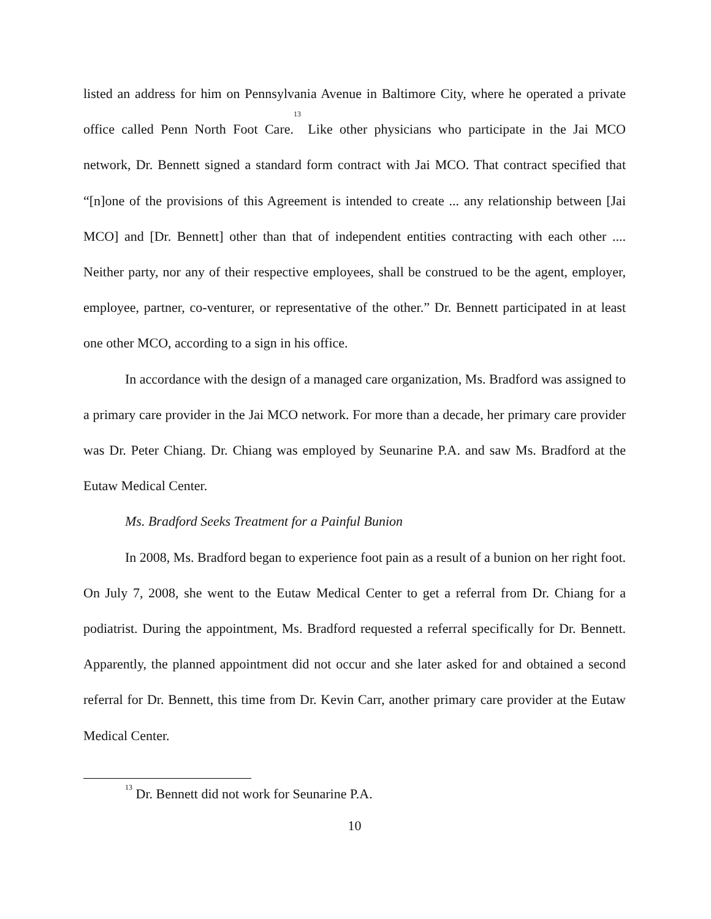listed an address for him on Pennsylvania Avenue in Baltimore City, where he operated a private office called Penn North Foot Care.<sup>13</sup> Like other physicians who participate in the Jai MCO network, Dr. Bennett signed a standard form contract with Jai MCO. That contract specified that “[n]one of the provisions of this Agreement is intended to create ... any relationship between [Jai MCO] and [Dr. Bennett] other than that of independent entities contracting with each other .... Neither party, nor any of their respective employees, shall be construed to be the agent, employer, employee, partner, co-venturer, or representative of the other.” Dr. Bennett participated in at least one other MCO, according to a sign in his office.
In accordance with the design of a managed care organization, Ms. Bradford was assigned to a primary care provider in the Jai MCO network. For more than a decade, her primary care provider was Dr. Peter Chiang. Dr. Chiang was employed by Seunarine P.A. and saw Ms. Bradford at the Eutaw Medical Center.
Ms. Bradford Seeks Treatment for a Painful Bunion
In 2008, Ms. Bradford began to experience foot pain as a result of a bunion on her right foot. On July 7, 2008, she went to the Eutaw Medical Center to get a referral from Dr. Chiang for a podiatrist. During the appointment, Ms. Bradford requested a referral specifically for Dr. Bennett. Apparently, the planned appointment did not occur and she later asked for and obtained a second referral for Dr. Bennett, this time from Dr. Kevin Carr, another primary care provider at the Eutaw Medical Center.
<sup>13</sup> Dr. Bennett did not work for Seunarine P.A.
10